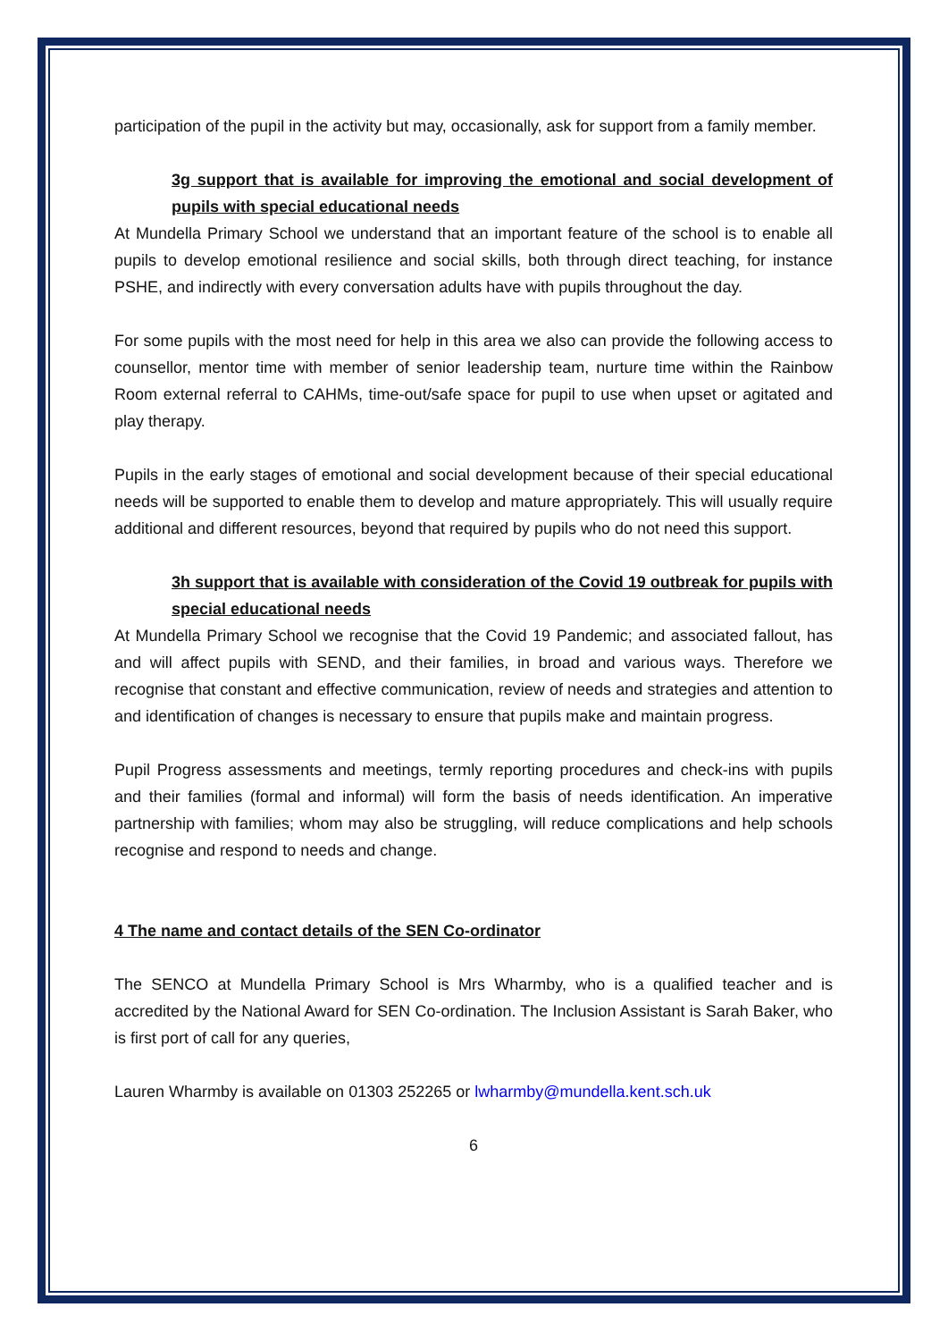participation of the pupil in the activity but may, occasionally, ask for support from a family member.
3g support that is available for improving the emotional and social development of pupils with special educational needs
At Mundella Primary School we understand that an important feature of the school is to enable all pupils to develop emotional resilience and social skills, both through direct teaching, for instance PSHE, and indirectly with every conversation adults have with pupils throughout the day.
For some pupils with the most need for help in this area we also can provide the following access to counsellor, mentor time with member of senior leadership team, nurture time within the Rainbow Room external referral to CAHMs, time-out/safe space for pupil to use when upset or agitated and play therapy.
Pupils in the early stages of emotional and social development because of their special educational needs will be supported to enable them to develop and mature appropriately. This will usually require additional and different resources, beyond that required by pupils who do not need this support.
3h support that is available with consideration of the Covid 19 outbreak for pupils with special educational needs
At Mundella Primary School we recognise that the Covid 19 Pandemic; and associated fallout, has and will affect pupils with SEND, and their families, in broad and various ways. Therefore we recognise that constant and effective communication, review of needs and strategies and attention to and identification of changes is necessary to ensure that pupils make and maintain progress.
Pupil Progress assessments and meetings, termly reporting procedures and check-ins with pupils and their families (formal and informal) will form the basis of needs identification. An imperative partnership with families; whom may also be struggling, will reduce complications and help schools recognise and respond to needs and change.
4 The name and contact details of the SEN Co-ordinator
The SENCO at Mundella Primary School is Mrs Wharmby, who is a qualified teacher and is accredited by the National Award for SEN Co-ordination. The Inclusion Assistant is Sarah Baker, who is first port of call for any queries,
Lauren Wharmby is available on 01303 252265 or lwharmby@mundella.kent.sch.uk
6